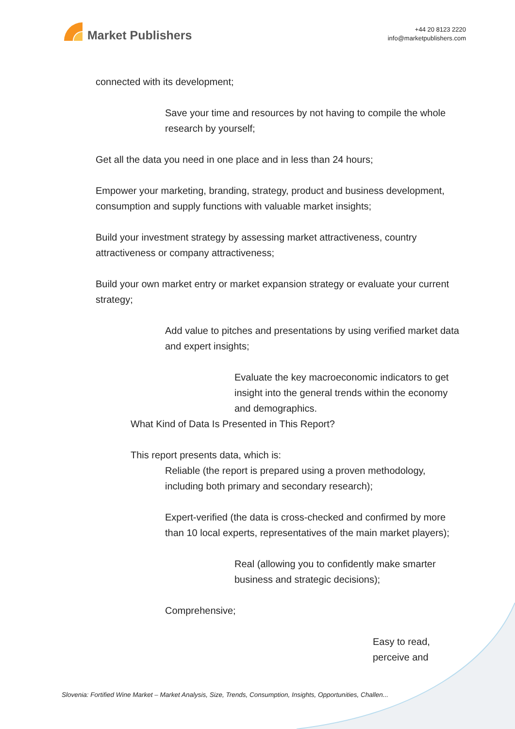Market Publishers
+44 20 8123 2220
info@marketpublishers.com
connected with its development;
Save your time and resources by not having to compile the whole research by yourself;
Get all the data you need in one place and in less than 24 hours;
Empower your marketing, branding, strategy, product and business development, consumption and supply functions with valuable market insights;
Build your investment strategy by assessing market attractiveness, country attractiveness or company attractiveness;
Build your own market entry or market expansion strategy or evaluate your current strategy;
Add value to pitches and presentations by using verified market data and expert insights;
Evaluate the key macroeconomic indicators to get insight into the general trends within the economy and demographics.
What Kind of Data Is Presented in This Report?
This report presents data, which is:
Reliable (the report is prepared using a proven methodology, including both primary and secondary research);
Expert-verified (the data is cross-checked and confirmed by more than 10 local experts, representatives of the main market players);
Real (allowing you to confidently make smarter business and strategic decisions);
Comprehensive;
Easy to read, perceive and
Slovenia: Fortified Wine Market – Market Analysis, Size, Trends, Consumption, Insights, Opportunities, Challen...